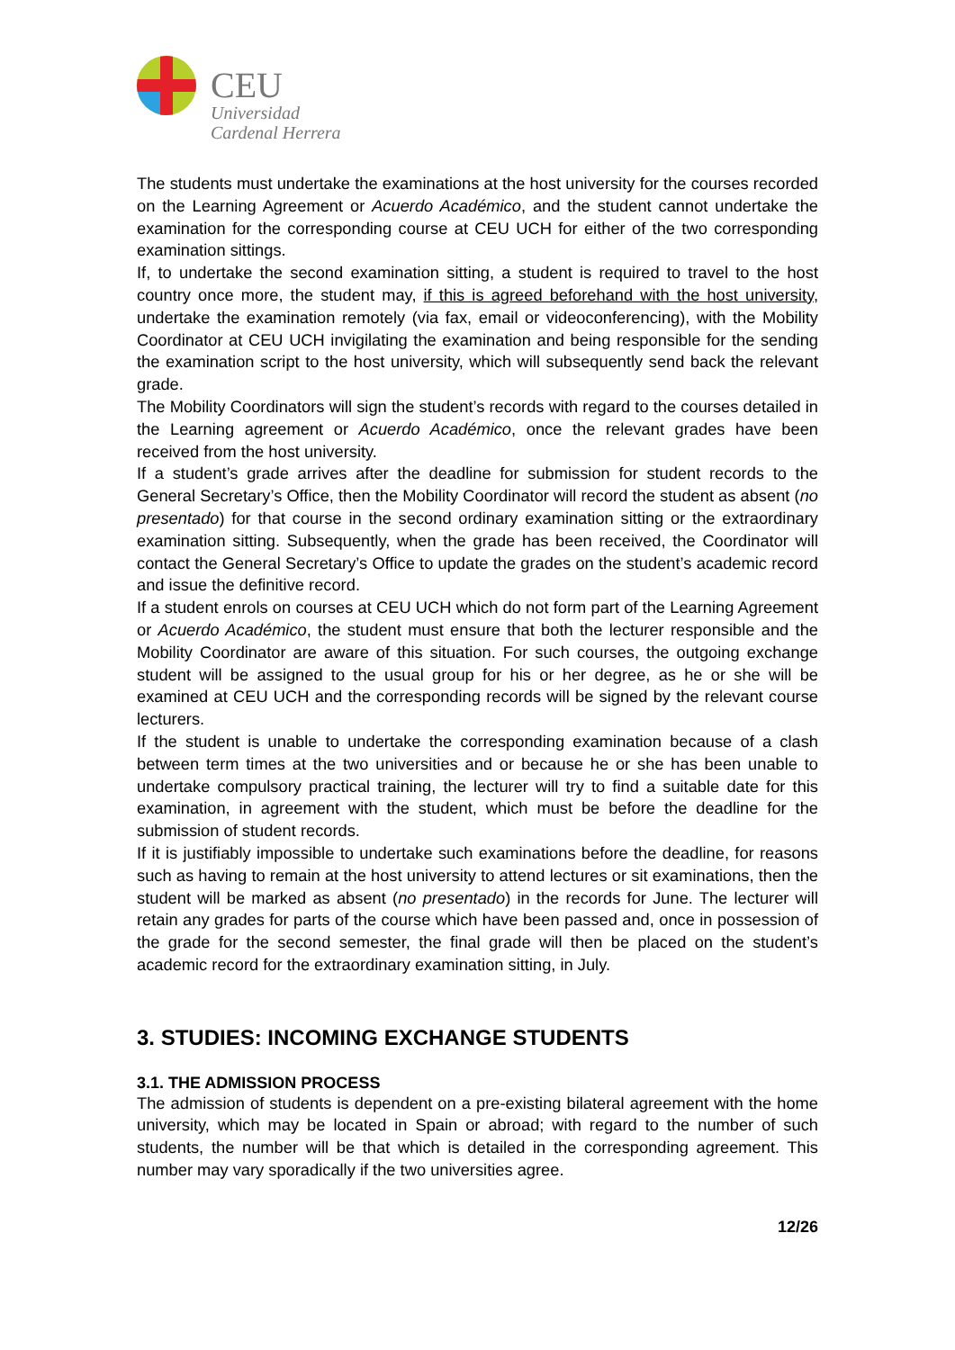CEU
Universidad
Cardenal Herrera
The students must undertake the examinations at the host university for the courses recorded on the Learning Agreement or Acuerdo Académico, and the student cannot undertake the examination for the corresponding course at CEU UCH for either of the two corresponding examination sittings.
If, to undertake the second examination sitting, a student is required to travel to the host country once more, the student may, if this is agreed beforehand with the host university, undertake the examination remotely (via fax, email or videoconferencing), with the Mobility Coordinator at CEU UCH invigilating the examination and being responsible for the sending the examination script to the host university, which will subsequently send back the relevant grade.
The Mobility Coordinators will sign the student’s records with regard to the courses detailed in the Learning agreement or Acuerdo Académico, once the relevant grades have been received from the host university.
If a student’s grade arrives after the deadline for submission for student records to the General Secretary’s Office, then the Mobility Coordinator will record the student as absent (no presentado) for that course in the second ordinary examination sitting or the extraordinary examination sitting. Subsequently, when the grade has been received, the Coordinator will contact the General Secretary’s Office to update the grades on the student’s academic record and issue the definitive record.
If a student enrols on courses at CEU UCH which do not form part of the Learning Agreement or Acuerdo Académico, the student must ensure that both the lecturer responsible and the Mobility Coordinator are aware of this situation. For such courses, the outgoing exchange student will be assigned to the usual group for his or her degree, as he or she will be examined at CEU UCH and the corresponding records will be signed by the relevant course lecturers.
If the student is unable to undertake the corresponding examination because of a clash between term times at the two universities and or because he or she has been unable to undertake compulsory practical training, the lecturer will try to find a suitable date for this examination, in agreement with the student, which must be before the deadline for the submission of student records.
If it is justifiably impossible to undertake such examinations before the deadline, for reasons such as having to remain at the host university to attend lectures or sit examinations, then the student will be marked as absent (no presentado) in the records for June. The lecturer will retain any grades for parts of the course which have been passed and, once in possession of the grade for the second semester, the final grade will then be placed on the student’s academic record for the extraordinary examination sitting, in July.
3. STUDIES: INCOMING EXCHANGE STUDENTS
3.1. THE ADMISSION PROCESS
The admission of students is dependent on a pre-existing bilateral agreement with the home university, which may be located in Spain or abroad; with regard to the number of such students, the number will be that which is detailed in the corresponding agreement. This number may vary sporadically if the two universities agree.
12/26